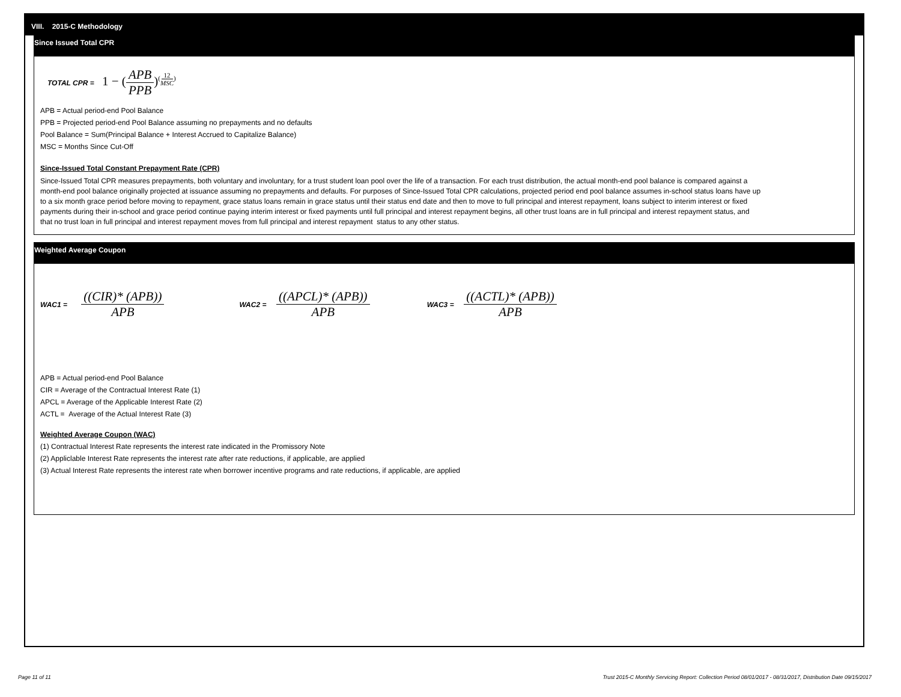VIII. 2015-C Methodology
Since Issued Total CPR
TOTAL CPR = 1 − (APB PPB)<sup>(12 MSC)</sup>
APB = Actual period-end Pool Balance
PPB = Projected period-end Pool Balance assuming no prepayments and no defaults
Pool Balance = Sum(Principal Balance + Interest Accrued to Capitalize Balance)
MSC = Months Since Cut-Off
Since-Issued Total Constant Prepayment Rate (CPR)
Since-Issued Total CPR measures prepayments, both voluntary and involuntary, for a trust student loan pool over the life of a transaction. For each trust distribution, the actual month-end pool balance is compared against a month-end pool balance originally projected at issuance assuming no prepayments and defaults. For purposes of Since-Issued Total CPR calculations, projected period end pool balance assumes in-school status loans have up to a six month grace period before moving to repayment, grace status loans remain in grace status until their status end date and then to move to full principal and interest repayment, loans subject to interim interest or fixed payments during their in-school and grace period continue paying interim interest or fixed payments until full principal and interest repayment begins, all other trust loans are in full principal and interest repayment status, and that no trust loan in full principal and interest repayment moves from full principal and interest repayment status to any other status.
Weighted Average Coupon
WAC1 = ((CIR)* (APB)) APB WAC2 = ((APCL)* (APB)) APB WAC3 = ((ACTL)* (APB)) APB
APB = Actual period-end Pool Balance
CIR = Average of the Contractual Interest Rate (1)
APCL = Average of the Applicable Interest Rate (2)
ACTL = Average of the Actual Interest Rate (3)
Weighted Average Coupon (WAC)
(1) Contractual Interest Rate represents the interest rate indicated in the Promissory Note
(2) Appliclable Interest Rate represents the interest rate after rate reductions, if applicable, are applied
(3) Actual Interest Rate represents the interest rate when borrower incentive programs and rate reductions, if applicable, are applied
Page 11 of 11
Trust 2015-C Monthly Servicing Report: Collection Period 08/01/2017 - 08/31/2017, Distribution Date 09/15/2017